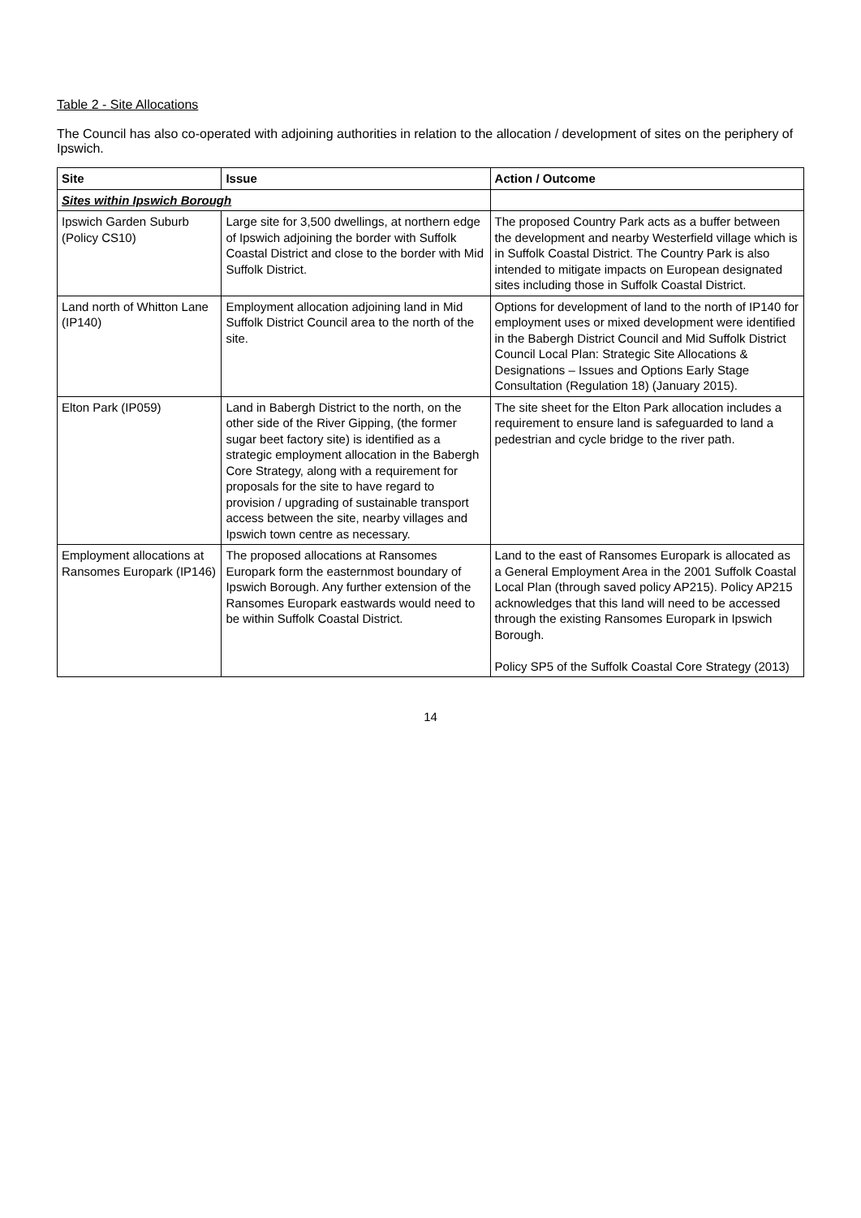Table 2 - Site Allocations
The Council has also co-operated with adjoining authorities in relation to the allocation / development of sites on the periphery of Ipswich.
| Site | Issue | Action / Outcome |
| --- | --- | --- |
| Sites within Ipswich Borough | | |
| Ipswich Garden Suburb (Policy CS10) | Large site for 3,500 dwellings, at northern edge of Ipswich adjoining the border with Suffolk Coastal District and close to the border with Mid Suffolk District. | The proposed Country Park acts as a buffer between the development and nearby Westerfield village which is in Suffolk Coastal District. The Country Park is also intended to mitigate impacts on European designated sites including those in Suffolk Coastal District. |
| Land north of Whitton Lane (IP140) | Employment allocation adjoining land in Mid Suffolk District Council area to the north of the site. | Options for development of land to the north of IP140 for employment uses or mixed development were identified in the Babergh District Council and Mid Suffolk District Council Local Plan: Strategic Site Allocations & Designations – Issues and Options Early Stage Consultation (Regulation 18) (January 2015). |
| Elton Park (IP059) | Land in Babergh District to the north, on the other side of the River Gipping, (the former sugar beet factory site) is identified as a strategic employment allocation in the Babergh Core Strategy, along with a requirement for proposals for the site to have regard to provision / upgrading of sustainable transport access between the site, nearby villages and Ipswich town centre as necessary. | The site sheet for the Elton Park allocation includes a requirement to ensure land is safeguarded to land a pedestrian and cycle bridge to the river path. |
| Employment allocations at Ransomes Europark (IP146) | The proposed allocations at Ransomes Europark form the easternmost boundary of Ipswich Borough. Any further extension of the Ransomes Europark eastwards would need to be within Suffolk Coastal District. | Land to the east of Ransomes Europark is allocated as a General Employment Area in the 2001 Suffolk Coastal Local Plan (through saved policy AP215). Policy AP215 acknowledges that this land will need to be accessed through the existing Ransomes Europark in Ipswich Borough. Policy SP5 of the Suffolk Coastal Core Strategy (2013) |
14